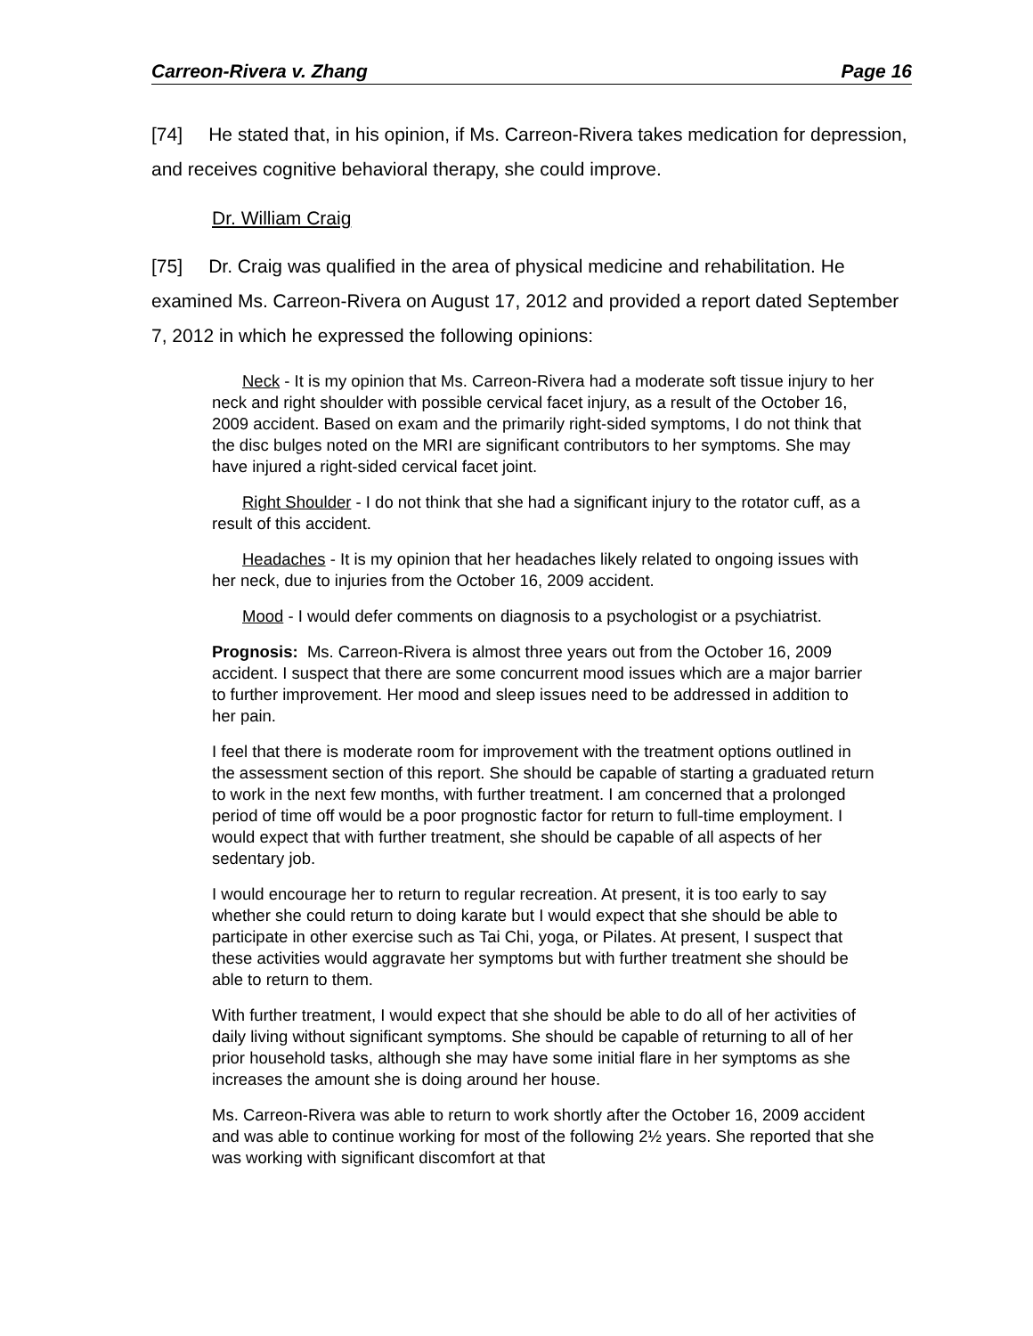Carreon-Rivera v. Zhang Page 16
[74] He stated that, in his opinion, if Ms. Carreon-Rivera takes medication for depression, and receives cognitive behavioral therapy, she could improve.
Dr. William Craig
[75] Dr. Craig was qualified in the area of physical medicine and rehabilitation. He examined Ms. Carreon-Rivera on August 17, 2012 and provided a report dated September 7, 2012 in which he expressed the following opinions:
Neck - It is my opinion that Ms. Carreon-Rivera had a moderate soft tissue injury to her neck and right shoulder with possible cervical facet injury, as a result of the October 16, 2009 accident. Based on exam and the primarily right-sided symptoms, I do not think that the disc bulges noted on the MRI are significant contributors to her symptoms. She may have injured a right-sided cervical facet joint.
Right Shoulder - I do not think that she had a significant injury to the rotator cuff, as a result of this accident.
Headaches - It is my opinion that her headaches likely related to ongoing issues with her neck, due to injuries from the October 16, 2009 accident.
Mood - I would defer comments on diagnosis to a psychologist or a psychiatrist.
Prognosis: Ms. Carreon-Rivera is almost three years out from the October 16, 2009 accident. I suspect that there are some concurrent mood issues which are a major barrier to further improvement. Her mood and sleep issues need to be addressed in addition to her pain.
I feel that there is moderate room for improvement with the treatment options outlined in the assessment section of this report. She should be capable of starting a graduated return to work in the next few months, with further treatment. I am concerned that a prolonged period of time off would be a poor prognostic factor for return to full-time employment. I would expect that with further treatment, she should be capable of all aspects of her sedentary job.
I would encourage her to return to regular recreation. At present, it is too early to say whether she could return to doing karate but I would expect that she should be able to participate in other exercise such as Tai Chi, yoga, or Pilates. At present, I suspect that these activities would aggravate her symptoms but with further treatment she should be able to return to them.
With further treatment, I would expect that she should be able to do all of her activities of daily living without significant symptoms. She should be capable of returning to all of her prior household tasks, although she may have some initial flare in her symptoms as she increases the amount she is doing around her house.
Ms. Carreon-Rivera was able to return to work shortly after the October 16, 2009 accident and was able to continue working for most of the following 2½ years. She reported that she was working with significant discomfort at that